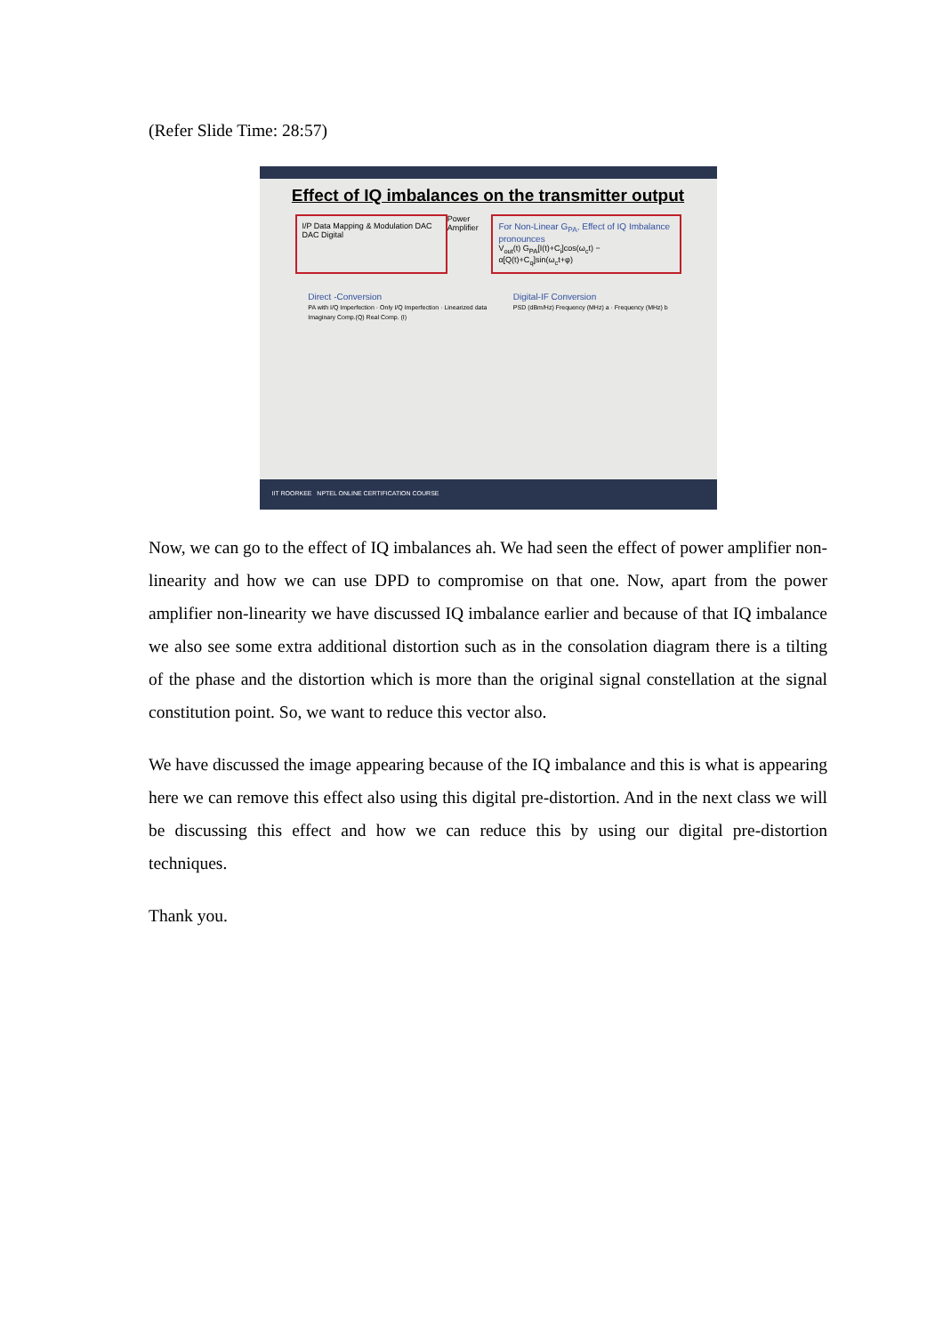(Refer Slide Time: 28:57)
Effect of IQ imbalances on the transmitter output
I/P Data Mapping & Modulation DAC DAC Digital
Power Amplifier
For Non-Linear G<sub>PA</sub>, Effect of IQ Imbalance pronounces
V<sub>out</sub>(t) G<sub>PA</sub>[I(t)+C<sub>i</sub>]cos(ω<sub>c</sub>t) − α[Q(t)+C<sub>q</sub>]sin(ω<sub>c</sub>t+φ)
Direct -Conversion
PA with I/Q Imperfection · Only I/Q Imperfection · Linearized data
Imaginary Comp.(Q) Real Comp. (I)
Digital-IF Conversion
PSD (dBm/Hz) Frequency (MHz) a · Frequency (MHz) b
IIT ROORKEE NPTEL ONLINE CERTIFICATION COURSE
Now, we can go to the effect of IQ imbalances ah. We had seen the effect of power amplifier non-linearity and how we can use DPD to compromise on that one. Now, apart from the power amplifier non-linearity we have discussed IQ imbalance earlier and because of that IQ imbalance we also see some extra additional distortion such as in the consolation diagram there is a tilting of the phase and the distortion which is more than the original signal constellation at the signal constitution point. So, we want to reduce this vector also.
We have discussed the image appearing because of the IQ imbalance and this is what is appearing here we can remove this effect also using this digital pre-distortion. And in the next class we will be discussing this effect and how we can reduce this by using our digital pre-distortion techniques.
Thank you.